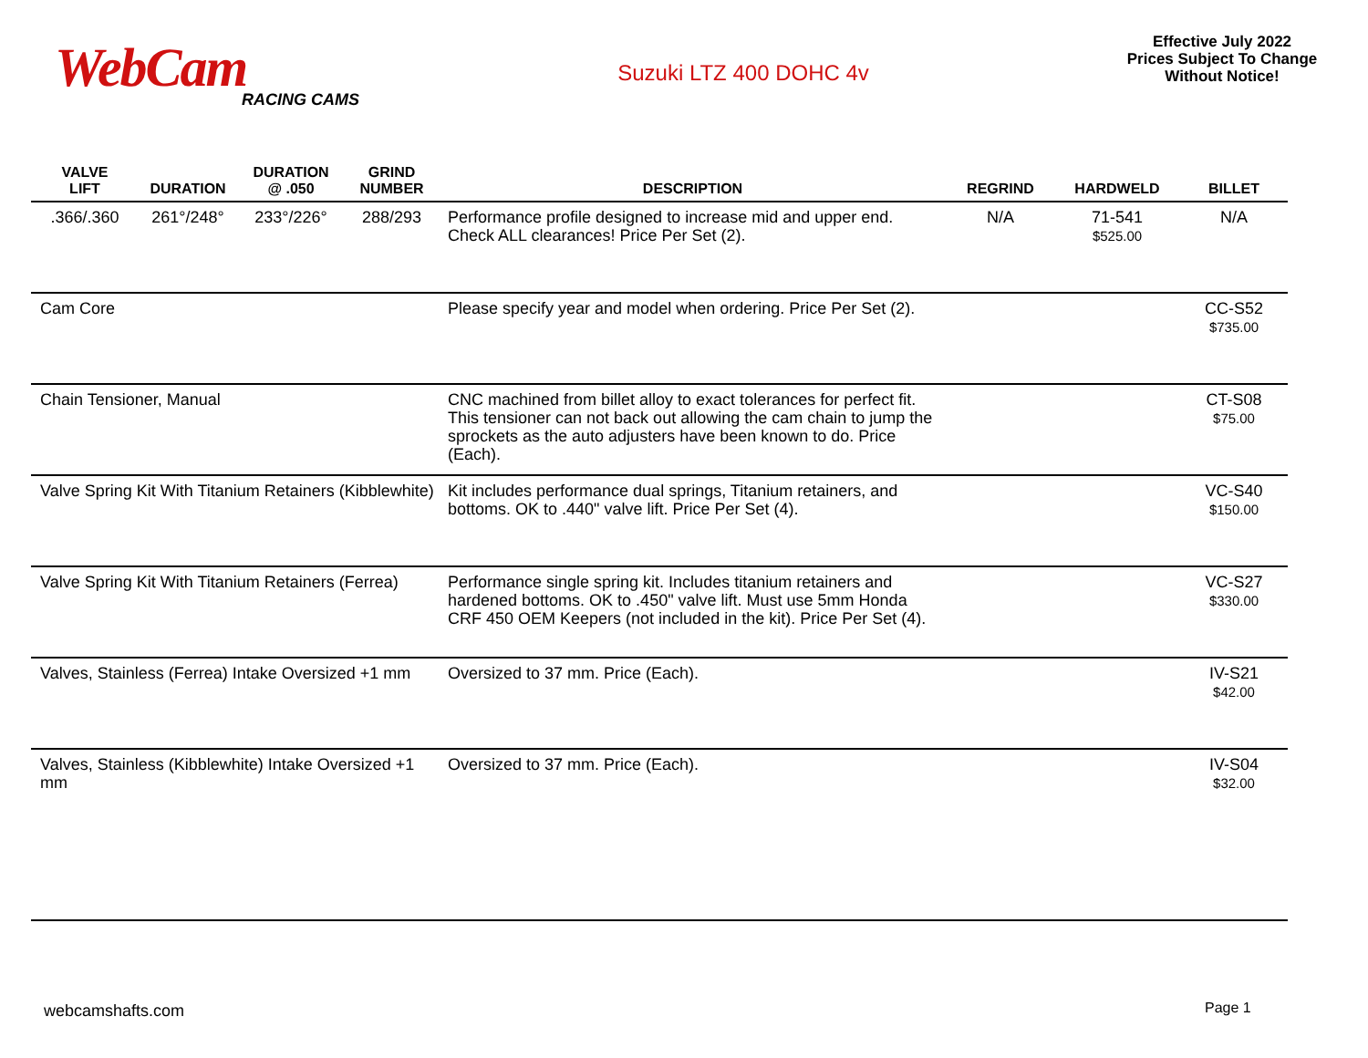WebCam
RACING CAMS
Suzuki LTZ 400 DOHC 4v
Effective July 2022
Prices Subject To Change
Without Notice!
| VALVE LIFT | DURATION | DURATION @ .050 | GRIND NUMBER | DESCRIPTION | REGRIND | HARDWELD | BILLET |
| --- | --- | --- | --- | --- | --- | --- | --- |
| .366/.360 | 261°/248° | 233°/226° | 288/293 | Performance profile designed to increase mid and upper end. Check ALL clearances! Price Per Set (2). | N/A | 71-541 $525.00 | N/A |
| Cam Core | | | | Please specify year and model when ordering. Price Per Set (2). | | | CC-S52 $735.00 |
| Chain Tensioner, Manual | | | | CNC machined from billet alloy to exact tolerances for perfect fit. This tensioner can not back out allowing the cam chain to jump the sprockets as the auto adjusters have been known to do. Price (Each). | | | CT-S08 $75.00 |
| Valve Spring Kit With Titanium Retainers (Kibblewhite) | | | | Kit includes performance dual springs, Titanium retainers, and bottoms. OK to .440" valve lift. Price Per Set (4). | | | VC-S40 $150.00 |
| Valve Spring Kit With Titanium Retainers (Ferrea) | | | | Performance single spring kit. Includes titanium retainers and hardened bottoms. OK to .450" valve lift. Must use 5mm Honda CRF 450 OEM Keepers (not included in the kit). Price Per Set (4). | | | VC-S27 $330.00 |
| Valves, Stainless (Ferrea) Intake Oversized +1 mm | | | | Oversized to 37 mm. Price (Each). | | | IV-S21 $42.00 |
| Valves, Stainless (Kibblewhite) Intake Oversized +1 mm | | | | Oversized to 37 mm. Price (Each). | | | IV-S04 $32.00 |
webcamshafts.com Page 1